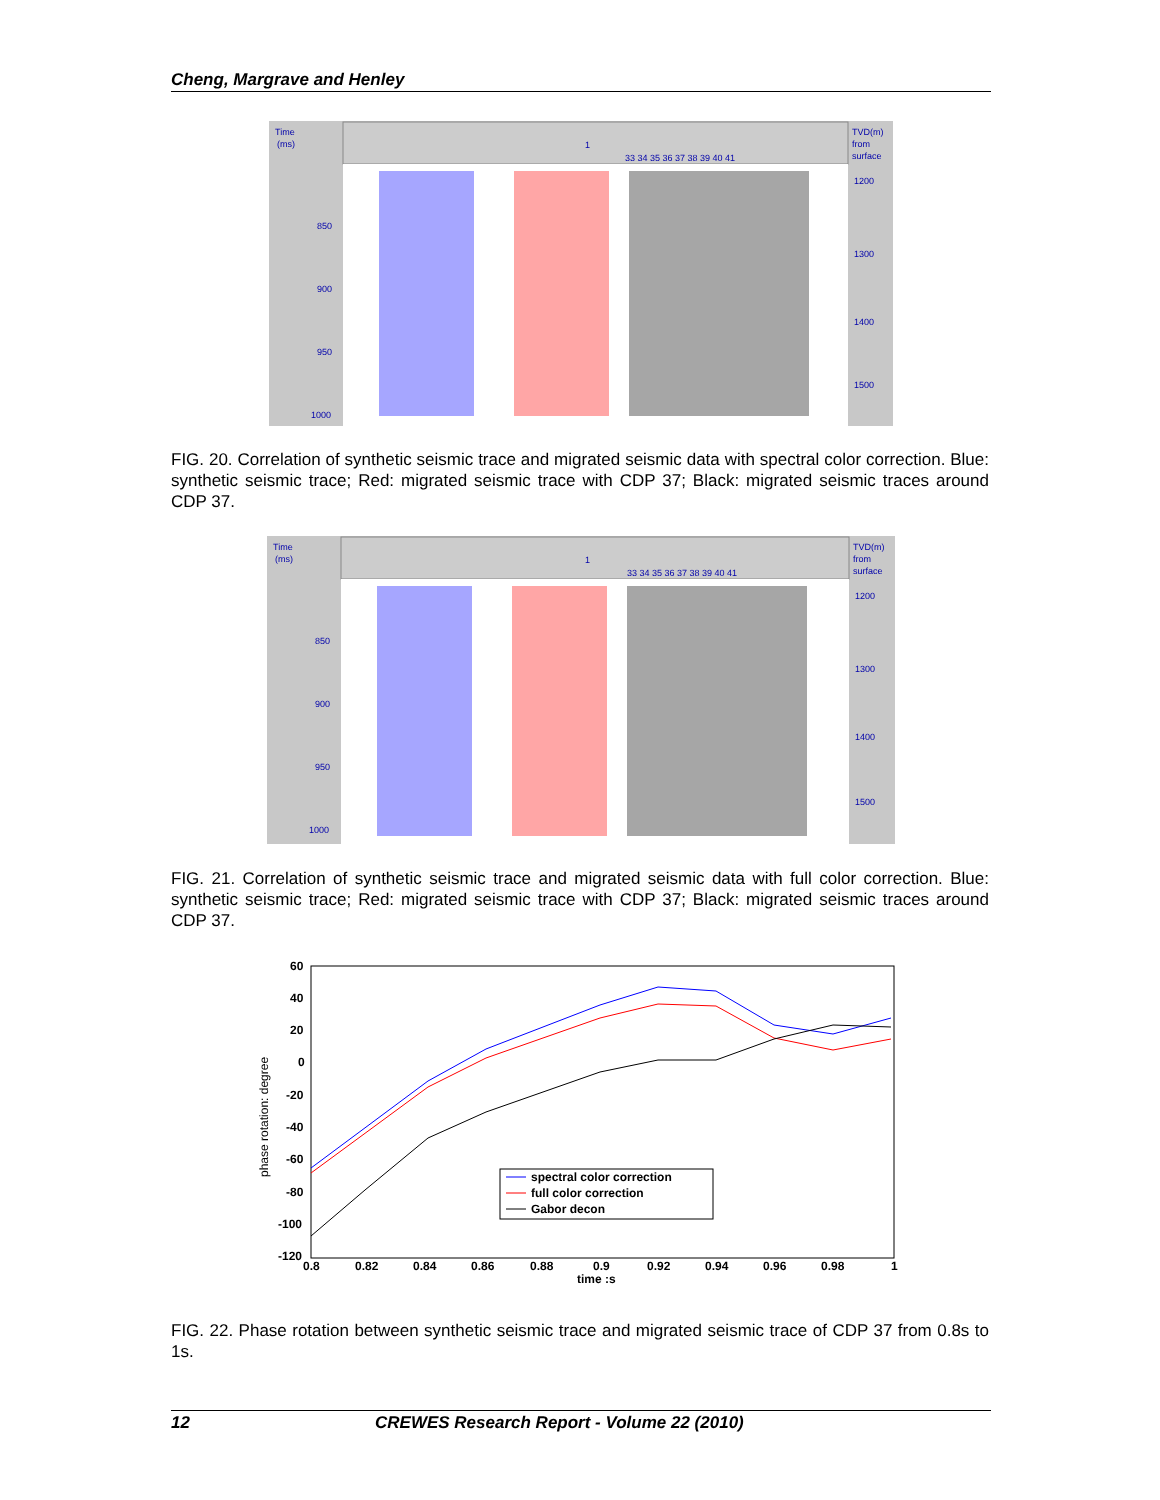Cheng, Margrave and Henley
Time
(ms)
1
33 34 35 36 37 38 39 40 41
TVD(m)
from
surface
850
900
950
1000
1200
1300
1400
1500
FIG. 20. Correlation of synthetic seismic trace and migrated seismic data with spectral color correction. Blue: synthetic seismic trace; Red: migrated seismic trace with CDP 37; Black: migrated seismic traces around CDP 37.
Time
(ms)
1
33 34 35 36 37 38 39 40 41
TVD(m)
from
surface
850
900
950
1000
1200
1300
1400
1500
FIG. 21. Correlation of synthetic seismic trace and migrated seismic data with full color correction. Blue: synthetic seismic trace; Red: migrated seismic trace with CDP 37; Black: migrated seismic traces around CDP 37.
60
40
20
0
-20
-40
-60
-80
-100
-120
0.8
0.82
0.84
0.86
0.88
0.9
0.92
0.94
0.96
0.98
1
time :s
phase rotation: degree
spectral color correction
full color correction
Gabor decon
FIG. 22. Phase rotation between synthetic seismic trace and migrated seismic trace of CDP 37 from 0.8s to 1s.
12 CREWES Research Report - Volume 22 (2010)